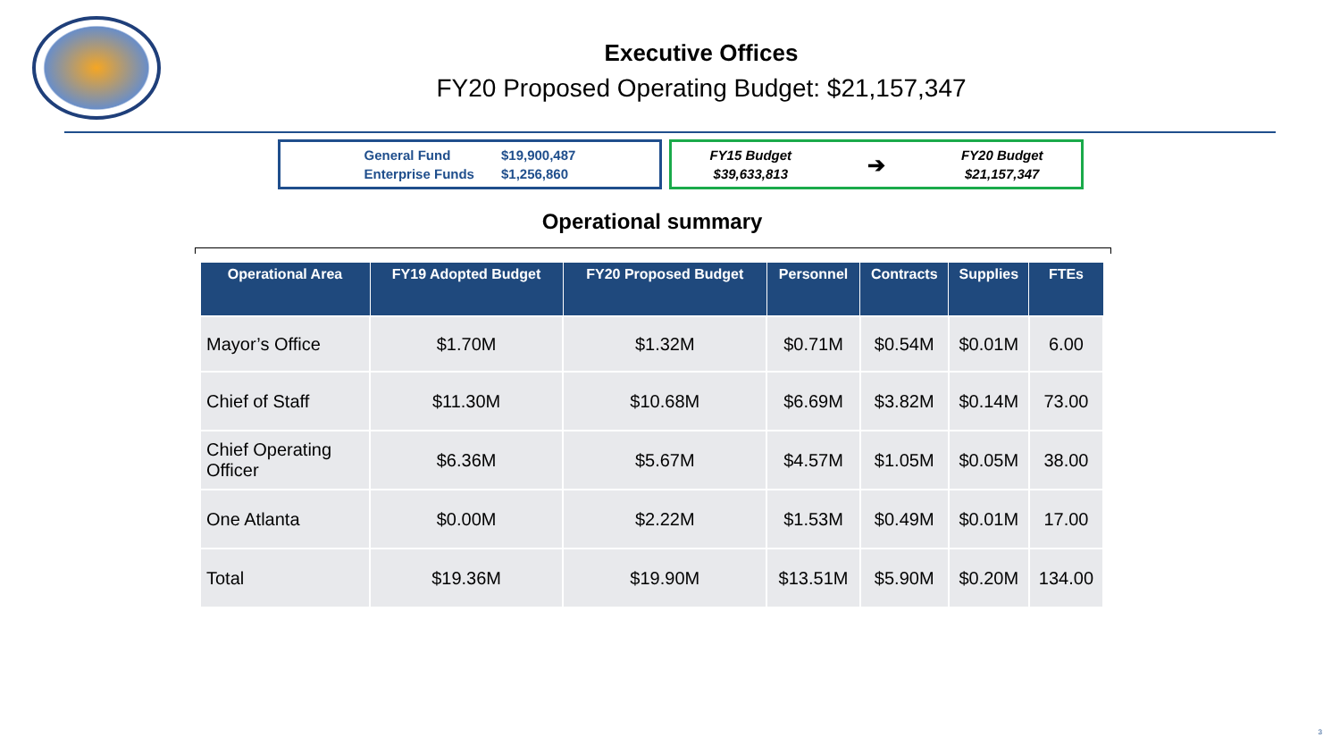Executive Offices
FY20 Proposed Operating Budget: $21,157,347
General Fund
Enterprise Funds
$19,900,487
$1,256,860
FY15 Budget
$39,633,813
➔
FY20 Budget
$21,157,347
Operational summary
| Operational Area | FY19 Adopted Budget | FY20 Proposed Budget | Personnel | Contracts | Supplies | FTEs |
| --- | --- | --- | --- | --- | --- | --- |
| Mayor’s Office | $1.70M | $1.32M | $0.71M | $0.54M | $0.01M | 6.00 |
| Chief of Staff | $11.30M | $10.68M | $6.69M | $3.82M | $0.14M | 73.00 |
| Chief Operating Officer | $6.36M | $5.67M | $4.57M | $1.05M | $0.05M | 38.00 |
| One Atlanta | $0.00M | $2.22M | $1.53M | $0.49M | $0.01M | 17.00 |
| Total | $19.36M | $19.90M | $13.51M | $5.90M | $0.20M | 134.00 |
3